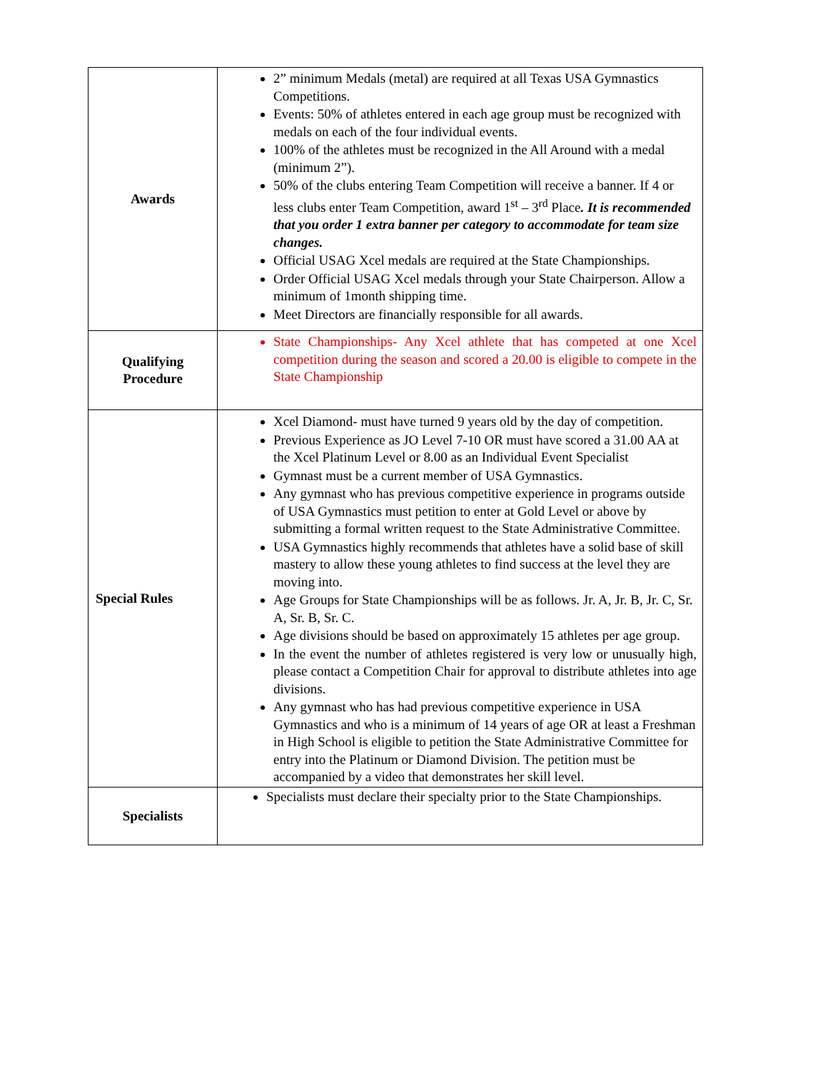| Awards | 2” minimum Medals (metal) are required at all Texas USA Gymnastics Competitions. Events: 50% of athletes entered in each age group must be recognized with medals on each of the four individual events. 100% of the athletes must be recognized in the All Around with a medal (minimum 2”). 50% of the clubs entering Team Competition will receive a banner. If 4 or less clubs enter Team Competition, award 1<sup>st</sup> – 3<sup>rd</sup> Place . It is recommended that you order 1 extra banner per category to accommodate for team size changes. Official USAG Xcel medals are required at the State Championships. Order Official USAG Xcel medals through your State Chairperson. Allow a minimum of 1month shipping time. Meet Directors are financially responsible for all awards. |
| Qualifying Procedure | State Championships- Any Xcel athlete that has competed at one Xcel competition during the season and scored a 20.00 is eligible to compete in the State Championship |
| Special Rules | Xcel Diamond- must have turned 9 years old by the day of competition. Previous Experience as JO Level 7-10 OR must have scored a 31.00 AA at the Xcel Platinum Level or 8.00 as an Individual Event Specialist Gymnast must be a current member of USA Gymnastics. Any gymnast who has previous competitive experience in programs outside of USA Gymnastics must petition to enter at Gold Level or above by submitting a formal written request to the State Administrative Committee. USA Gymnastics highly recommends that athletes have a solid base of skill mastery to allow these young athletes to find success at the level they are moving into. Age Groups for State Championships will be as follows. Jr. A, Jr. B, Jr. C, Sr. A, Sr. B, Sr. C. Age divisions should be based on approximately 15 athletes per age group. In the event the number of athletes registered is very low or unusually high, please contact a Competition Chair for approval to distribute athletes into age divisions. Any gymnast who has had previous competitive experience in USA Gymnastics and who is a minimum of 14 years of age OR at least a Freshman in High School is eligible to petition the State Administrative Committee for entry into the Platinum or Diamond Division. The petition must be accompanied by a video that demonstrates her skill level. |
| Specialists | Specialists must declare their specialty prior to the State Championships. |